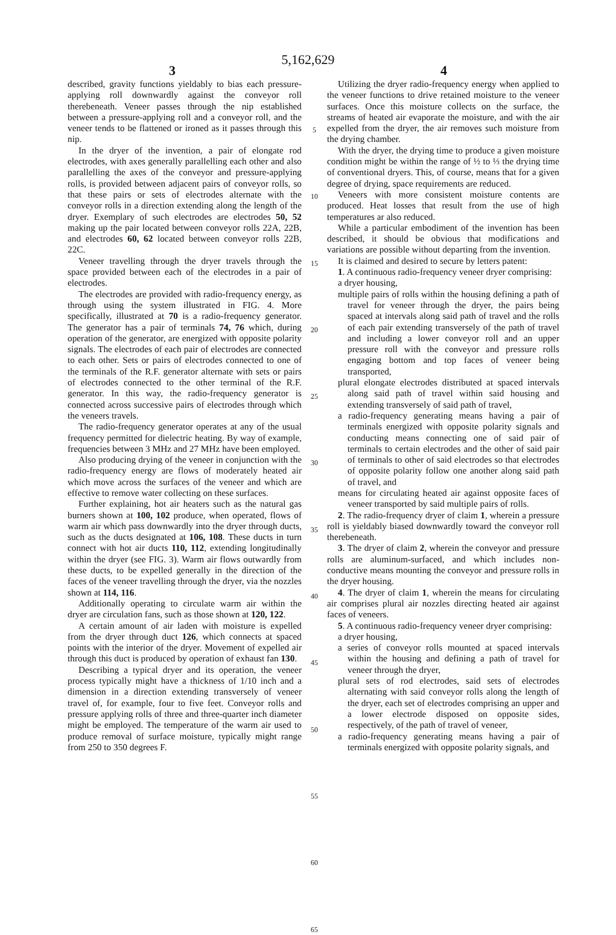5,162,629
3 4
described, gravity functions yieldably to bias each pressure-applying roll downwardly against the conveyor roll therebeneath. Veneer passes through the nip established between a pressure-applying roll and a conveyor roll, and the veneer tends to be flattened or ironed as it passes through this nip.
In the dryer of the invention, a pair of elongate rod electrodes, with axes generally parallelling each other and also parallelling the axes of the conveyor and pressure-applying rolls, is provided between adjacent pairs of conveyor rolls, so that these pairs or sets of electrodes alternate with the conveyor rolls in a direction extending along the length of the dryer. Exemplary of such electrodes are electrodes 50, 52 making up the pair located between conveyor rolls 22A, 22B, and electrodes 60, 62 located between conveyor rolls 22B, 22C.
Veneer travelling through the dryer travels through the space provided between each of the electrodes in a pair of electrodes.
The electrodes are provided with radio-frequency energy, as through using the system illustrated in FIG. 4. More specifically, illustrated at 70 is a radio-frequency generator. The generator has a pair of terminals 74, 76 which, during operation of the generator, are energized with opposite polarity signals. The electrodes of each pair of electrodes are connected to each other. Sets or pairs of electrodes connected to one of the terminals of the R.F. generator alternate with sets or pairs of electrodes connected to the other terminal of the R.F. generator. In this way, the radio-frequency generator is connected across successive pairs of electrodes through which the veneers travels.
The radio-frequency generator operates at any of the usual frequency permitted for dielectric heating. By way of example, frequencies between 3 MHz and 27 MHz have been employed.
Also producing drying of the veneer in conjunction with the radio-frequency energy are flows of moderately heated air which move across the surfaces of the veneer and which are effective to remove water collecting on these surfaces.
Further explaining, hot air heaters such as the natural gas burners shown at 100, 102 produce, when operated, flows of warm air which pass downwardly into the dryer through ducts, such as the ducts designated at 106, 108. These ducts in turn connect with hot air ducts 110, 112, extending longitudinally within the dryer (see FIG. 3). Warm air flows outwardly from these ducts, to be expelled generally in the direction of the faces of the veneer travelling through the dryer, via the nozzles shown at 114, 116.
Additionally operating to circulate warm air within the dryer are circulation fans, such as those shown at 120, 122.
A certain amount of air laden with moisture is expelled from the dryer through duct 126, which connects at spaced points with the interior of the dryer. Movement of expelled air through this duct is produced by operation of exhaust fan 130.
Describing a typical dryer and its operation, the veneer process typically might have a thickness of 1/10 inch and a dimension in a direction extending transversely of veneer travel of, for example, four to five feet. Conveyor rolls and pressure applying rolls of three and three-quarter inch diameter might be employed. The temperature of the warm air used to produce removal of surface moisture, typically might range from 250 to 350 degrees F.
5
10
15
20
25
30
35
40
45
50
55
60
65
Utilizing the dryer radio-frequency energy when applied to the veneer functions to drive retained moisture to the veneer surfaces. Once this moisture collects on the surface, the streams of heated air evaporate the moisture, and with the air expelled from the dryer, the air removes such moisture from the drying chamber.
With the dryer, the drying time to produce a given moisture condition might be within the range of ½ to ⅓ the drying time of conventional dryers. This, of course, means that for a given degree of drying, space requirements are reduced.
Veneers with more consistent moisture contents are produced. Heat losses that result from the use of high temperatures ar also reduced.
While a particular embodiment of the invention has been described, it should be obvious that modifications and variations are possible without departing from the invention.
It is claimed and desired to secure by letters patent:
1. A continuous radio-frequency veneer dryer comprising:
a dryer housing,
multiple pairs of rolls within the housing defining a path of travel for veneer through the dryer, the pairs being spaced at intervals along said path of travel and the rolls of each pair extending transversely of the path of travel and including a lower conveyor roll and an upper pressure roll with the conveyor and pressure rolls engaging bottom and top faces of veneer being transported,
plural elongate electrodes distributed at spaced intervals along said path of travel within said housing and extending transversely of said path of travel,
a radio-frequency generating means having a pair of terminals energized with opposite polarity signals and conducting means connecting one of said pair of terminals to certain electrodes and the other of said pair of terminals to other of said electrodes so that electrodes of opposite polarity follow one another along said path of travel, and
means for circulating heated air against opposite faces of veneer transported by said multiple pairs of rolls.
2. The radio-frequency dryer of claim 1, wherein a pressure roll is yieldably biased downwardly toward the conveyor roll therebeneath.
3. The dryer of claim 2, wherein the conveyor and pressure rolls are aluminum-surfaced, and which includes non-conductive means mounting the conveyor and pressure rolls in the dryer housing.
4. The dryer of claim 1, wherein the means for circulating air comprises plural air nozzles directing heated air against faces of veneers.
5. A continuous radio-frequency veneer dryer comprising:
a dryer housing,
a series of conveyor rolls mounted at spaced intervals within the housing and defining a path of travel for veneer through the dryer,
plural sets of rod electrodes, said sets of electrodes alternating with said conveyor rolls along the length of the dryer, each set of electrodes comprising an upper and a lower electrode disposed on opposite sides, respectively, of the path of travel of veneer,
a radio-frequency generating means having a pair of terminals energized with opposite polarity signals, and